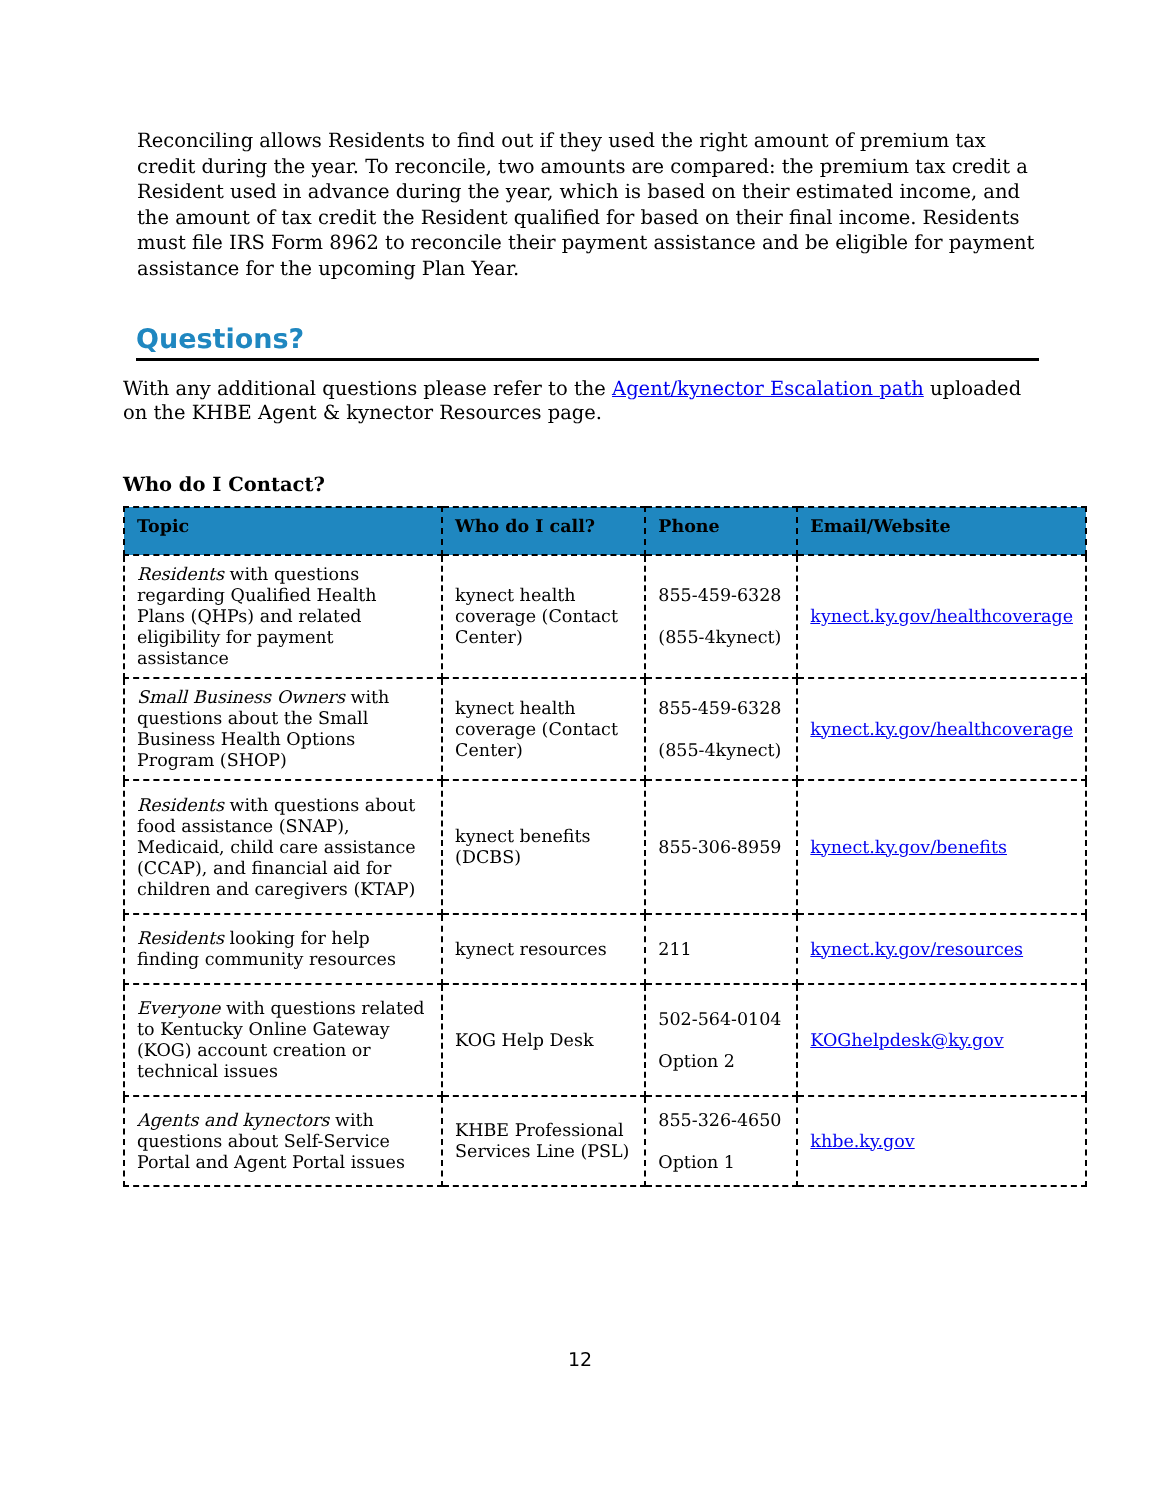Reconciling allows Residents to find out if they used the right amount of premium tax credit during the year. To reconcile, two amounts are compared: the premium tax credit a Resident used in advance during the year, which is based on their estimated income, and the amount of tax credit the Resident qualified for based on their final income. Residents must file IRS Form 8962 to reconcile their payment assistance and be eligible for payment assistance for the upcoming Plan Year.
Questions?
With any additional questions please refer to the Agent/kynector Escalation path uploaded on the KHBE Agent & kynector Resources page.
Who do I Contact?
| Topic | Who do I call? | Phone | Email/Website |
| --- | --- | --- | --- |
| Residents with questions regarding Qualified Health Plans (QHPs) and related eligibility for payment assistance | kynect health coverage (Contact Center) | 855-459-6328 (855-4kynect) | kynect.ky.gov/healthcoverage |
| Small Business Owners with questions about the Small Business Health Options Program (SHOP) | kynect health coverage (Contact Center) | 855-459-6328 (855-4kynect) | kynect.ky.gov/healthcoverage |
| Residents with questions about food assistance (SNAP), Medicaid, child care assistance (CCAP), and financial aid for children and caregivers (KTAP) | kynect benefits (DCBS) | 855-306-8959 | kynect.ky.gov/benefits |
| Residents looking for help finding community resources | kynect resources | 211 | kynect.ky.gov/resources |
| Everyone with questions related to Kentucky Online Gateway (KOG) account creation or technical issues | KOG Help Desk | 502-564-0104 Option 2 | KOGhelpdesk@ky.gov |
| Agents and kynectors with questions about Self-Service Portal and Agent Portal issues | KHBE Professional Services Line (PSL) | 855-326-4650 Option 1 | khbe.ky.gov |
12